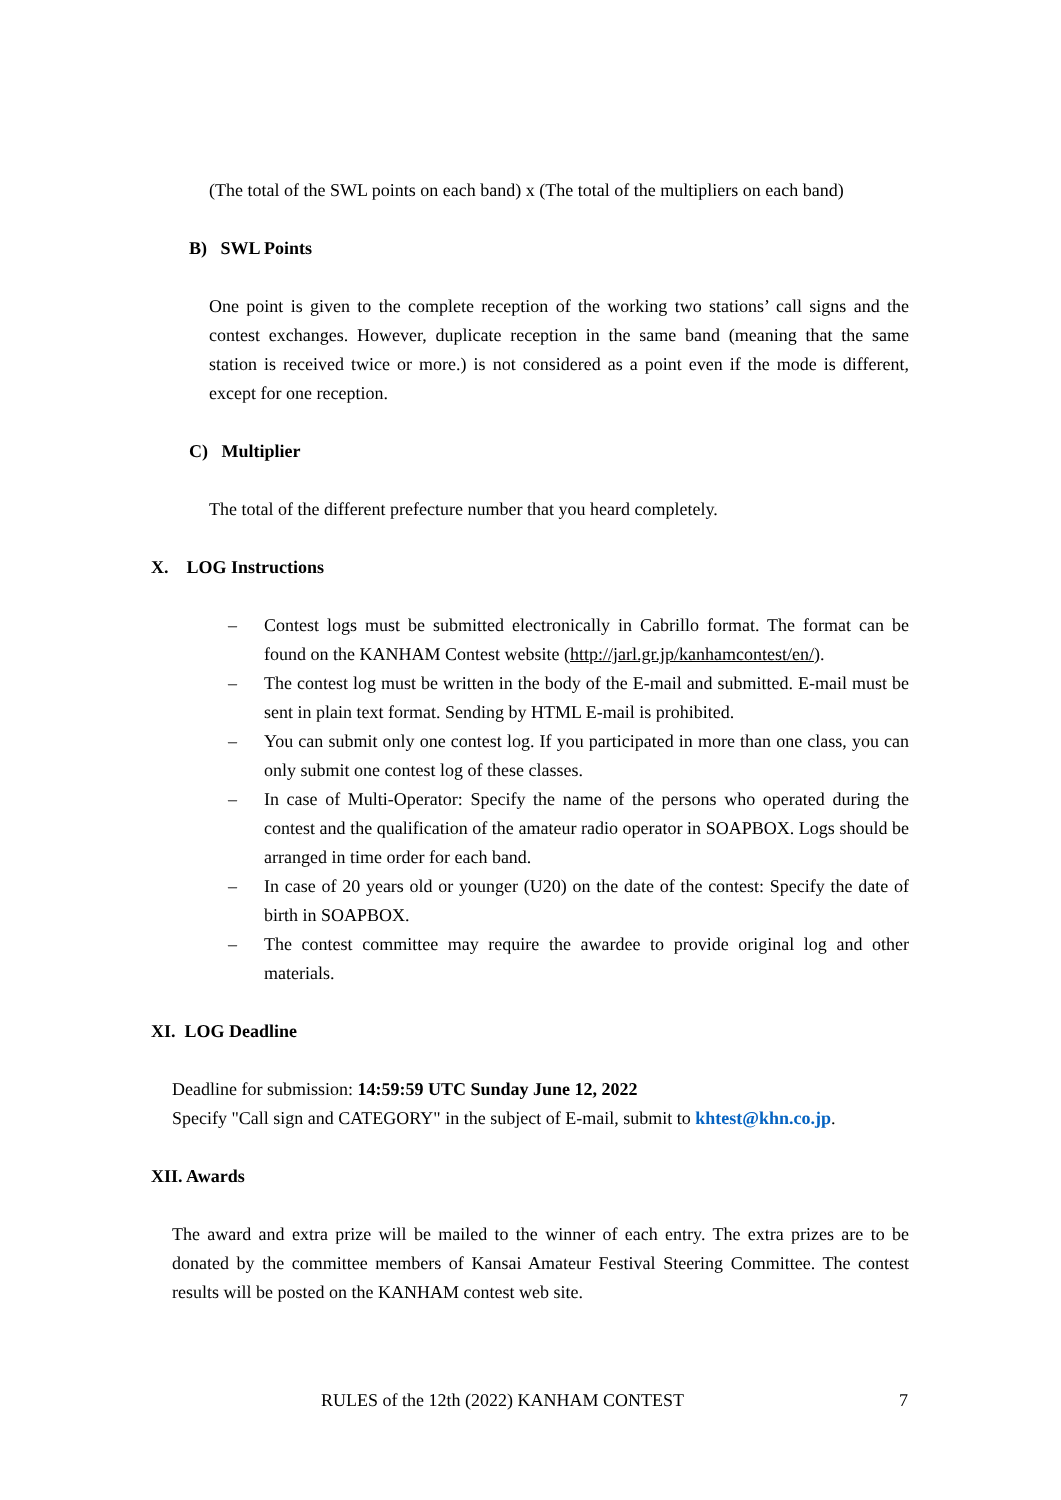(The total of the SWL points on each band) x (The total of the multipliers on each band)
B) SWL Points
One point is given to the complete reception of the working two stations’ call signs and the contest exchanges. However, duplicate reception in the same band (meaning that the same station is received twice or more.) is not considered as a point even if the mode is different, except for one reception.
C) Multiplier
The total of the different prefecture number that you heard completely.
X. LOG Instructions
– Contest logs must be submitted electronically in Cabrillo format. The format can be found on the KANHAM Contest website (http://jarl.gr.jp/kanhamcontest/en/).
– The contest log must be written in the body of the E-mail and submitted. E-mail must be sent in plain text format. Sending by HTML E-mail is prohibited.
– You can submit only one contest log. If you participated in more than one class, you can only submit one contest log of these classes.
– In case of Multi-Operator: Specify the name of the persons who operated during the contest and the qualification of the amateur radio operator in SOAPBOX. Logs should be arranged in time order for each band.
– In case of 20 years old or younger (U20) on the date of the contest: Specify the date of birth in SOAPBOX.
– The contest committee may require the awardee to provide original log and other materials.
XI. LOG Deadline
Deadline for submission: 14:59:59 UTC Sunday June 12, 2022
Specify "Call sign and CATEGORY" in the subject of E-mail, submit to khtest@khn.co.jp.
XII. Awards
The award and extra prize will be mailed to the winner of each entry. The extra prizes are to be donated by the committee members of Kansai Amateur Festival Steering Committee. The contest results will be posted on the KANHAM contest web site.
RULES of the 12th (2022) KANHAM CONTEST 7